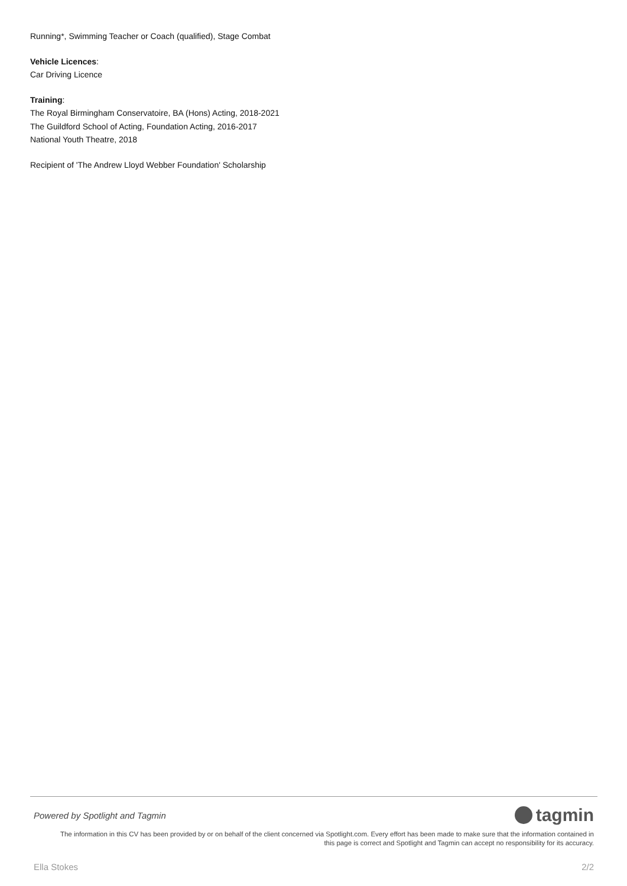Running*, Swimming Teacher or Coach (qualified), Stage Combat
Vehicle Licences:
Car Driving Licence
Training:
The Royal Birmingham Conservatoire, BA (Hons) Acting, 2018-2021
The Guildford School of Acting, Foundation Acting, 2016-2017
National Youth Theatre, 2018
Recipient of 'The Andrew Lloyd Webber Foundation' Scholarship
Powered by Spotlight and Tagmin tagmin
The information in this CV has been provided by or on behalf of the client concerned via Spotlight.com. Every effort has been made to make sure that the information contained in
this page is correct and Spotlight and Tagmin can accept no responsibility for its accuracy.
Ella Stokes 2/2